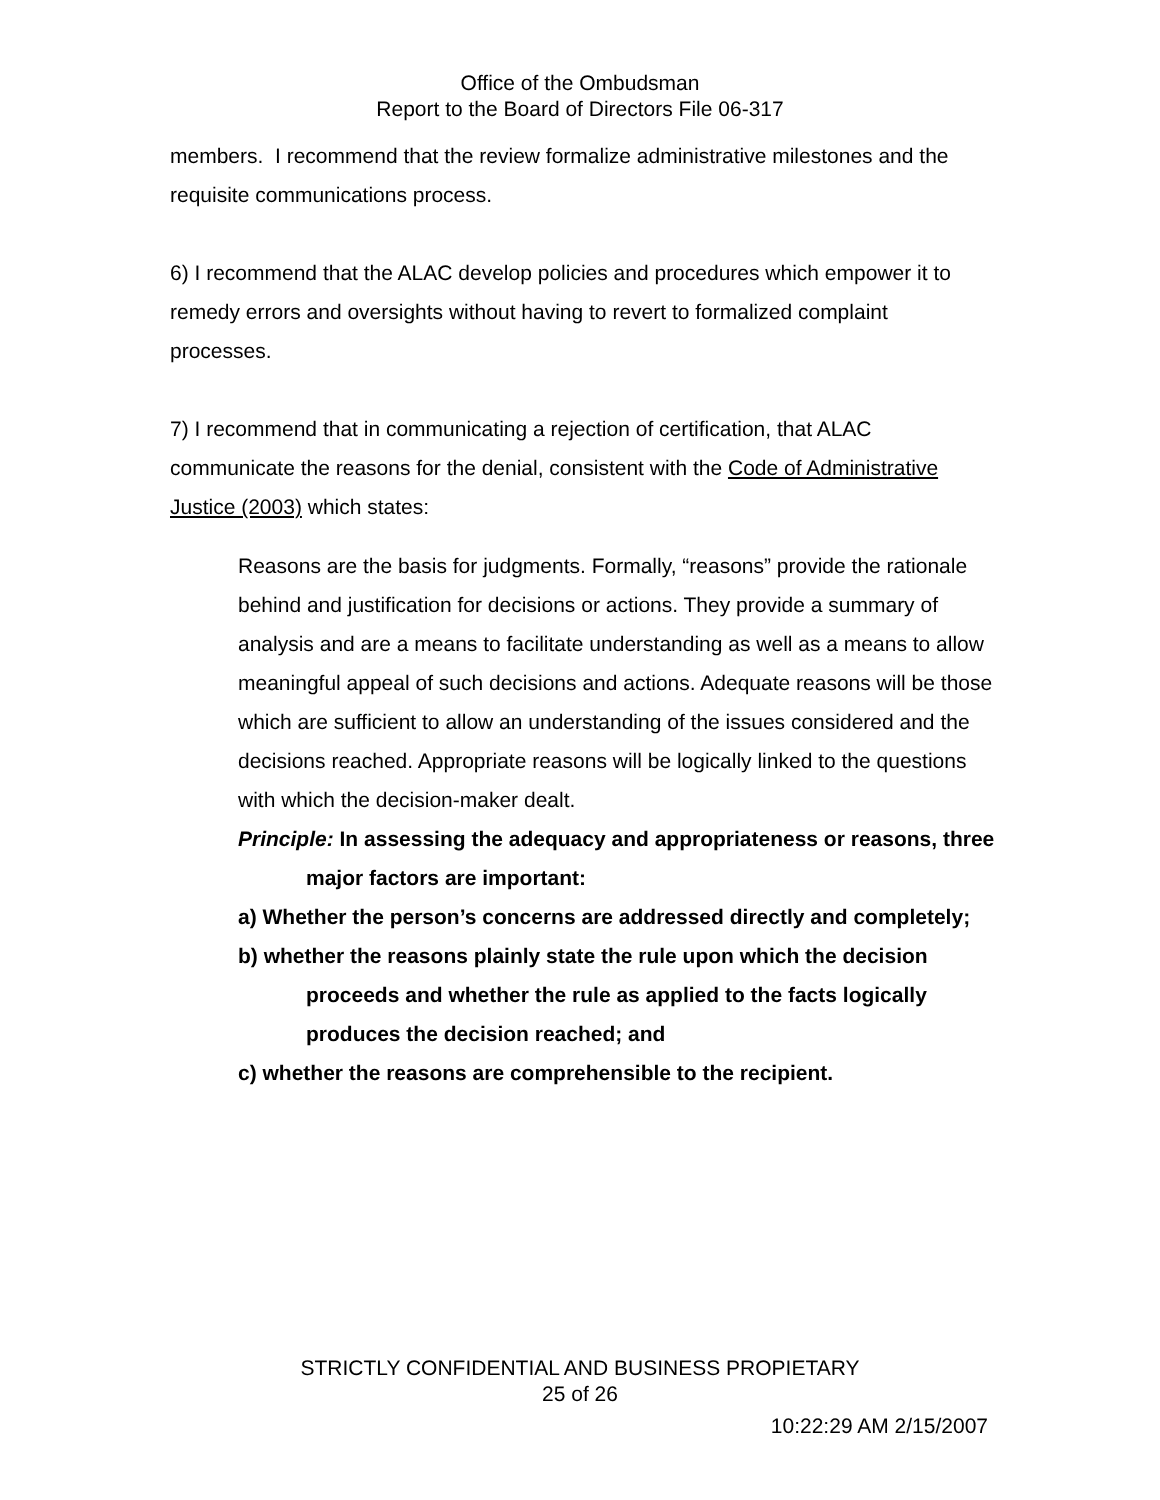Office of the Ombudsman
Report to the Board of Directors File 06-317
members. I recommend that the review formalize administrative milestones and the requisite communications process.
6) I recommend that the ALAC develop policies and procedures which empower it to remedy errors and oversights without having to revert to formalized complaint processes.
7) I recommend that in communicating a rejection of certification, that ALAC communicate the reasons for the denial, consistent with the Code of Administrative Justice (2003) which states:
Reasons are the basis for judgments. Formally, “reasons” provide the rationale behind and justification for decisions or actions. They provide a summary of analysis and are a means to facilitate understanding as well as a means to allow meaningful appeal of such decisions and actions. Adequate reasons will be those which are sufficient to allow an understanding of the issues considered and the decisions reached. Appropriate reasons will be logically linked to the questions with which the decision-maker dealt.
Principle: In assessing the adequacy and appropriateness or reasons, three major factors are important:
a) Whether the person’s concerns are addressed directly and completely;
b) whether the reasons plainly state the rule upon which the decision proceeds and whether the rule as applied to the facts logically produces the decision reached; and
c) whether the reasons are comprehensible to the recipient.
STRICTLY CONFIDENTIAL AND BUSINESS PROPIETARY
25 of 26
10:22:29 AM 2/15/2007